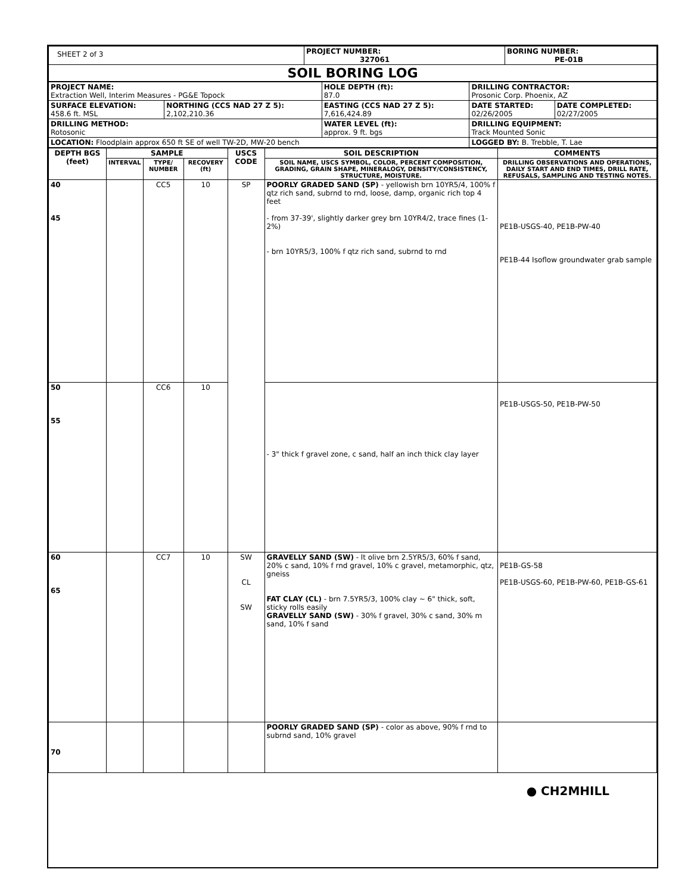| SHEET 2 of 3 | PROJECT NUMBER: 327061 | BORING NUMBER: PE-01B |
| SOIL BORING LOG | | |
| PROJECT NAME: Extraction Well, Interim Measures - PG&E Topock | | HOLE DEPTH (ft): 87.0 | DRILLING CONTRACTOR: Prosonic Corp. Phoenix, AZ | |
| SURFACE ELEVATION: 458.6 ft. MSL | NORTHING (CCS NAD 27 Z 5): 2,102,210.36 | EASTING (CCS NAD 27 Z 5): 7,616,424.89 | DATE STARTED: 02/26/2005 | DATE COMPLETED: 02/27/2005 |
| DRILLING METHOD: Rotosonic | | WATER LEVEL (ft): approx. 9 ft. bgs | DRILLING EQUIPMENT: Track Mounted Sonic | |
| LOCATION: Floodplain approx 650 ft SE of well TW-2D, MW-20 bench | | | LOGGED BY: B. Trebble, T. Lae | |
| DEPTH BGS (feet) | SAMPLE | | | USCS CODE | SOIL DESCRIPTION | COMMENTS |
| --- | --- | --- | --- | --- | --- | --- |
| | INTERVAL | TYPE/ NUMBER | RECOVERY (ft) | | SOIL NAME, USCS SYMBOL, COLOR, PERCENT COMPOSITION, GRADING, GRAIN SHAPE, MINERALOGY, DENSITY/CONSISTENCY, STRUCTURE, MOISTURE. | DRILLING OBSERVATIONS AND OPERATIONS, DAILY START AND END TIMES, DRILL RATE, REFUSALS, SAMPLING AND TESTING NOTES. |
| 40 45 | | CC5 | 10 | SP | POORLY GRADED SAND (SP) - yellowish brn 10YR5/4, 100% f qtz rich sand, subrnd to rnd, loose, damp, organic rich top 4 feet - from 37-39', slightly darker grey brn 10YR4/2, trace fines (1-2%) - brn 10YR5/3, 100% f qtz rich sand, subrnd to rnd | PE1B-USGS-40, PE1B-PW-40 PE1B-44 Isoflow groundwater grab sample |
| 50 55 | | CC6 | 10 | | - 3" thick f gravel zone, c sand, half an inch thick clay layer | PE1B-USGS-50, PE1B-PW-50 |
| 60 65 | | CC7 | 10 | SW CL SW | GRAVELLY SAND (SW) - lt olive brn 2.5YR5/3, 60% f sand, 20% c sand, 10% f rnd gravel, 10% c gravel, metamorphic, qtz, gneiss FAT CLAY (CL) - brn 7.5YR5/3, 100% clay ~ 6" thick, soft, sticky rolls easily GRAVELLY SAND (SW) - 30% f gravel, 30% c sand, 30% m sand, 10% f sand | PE1B-GS-58 PE1B-USGS-60, PE1B-PW-60, PE1B-GS-61 |
| 70 | | | | | POORLY GRADED SAND (SP) - color as above, 90% f rnd to subrnd sand, 10% gravel | |
● CH2MHILL